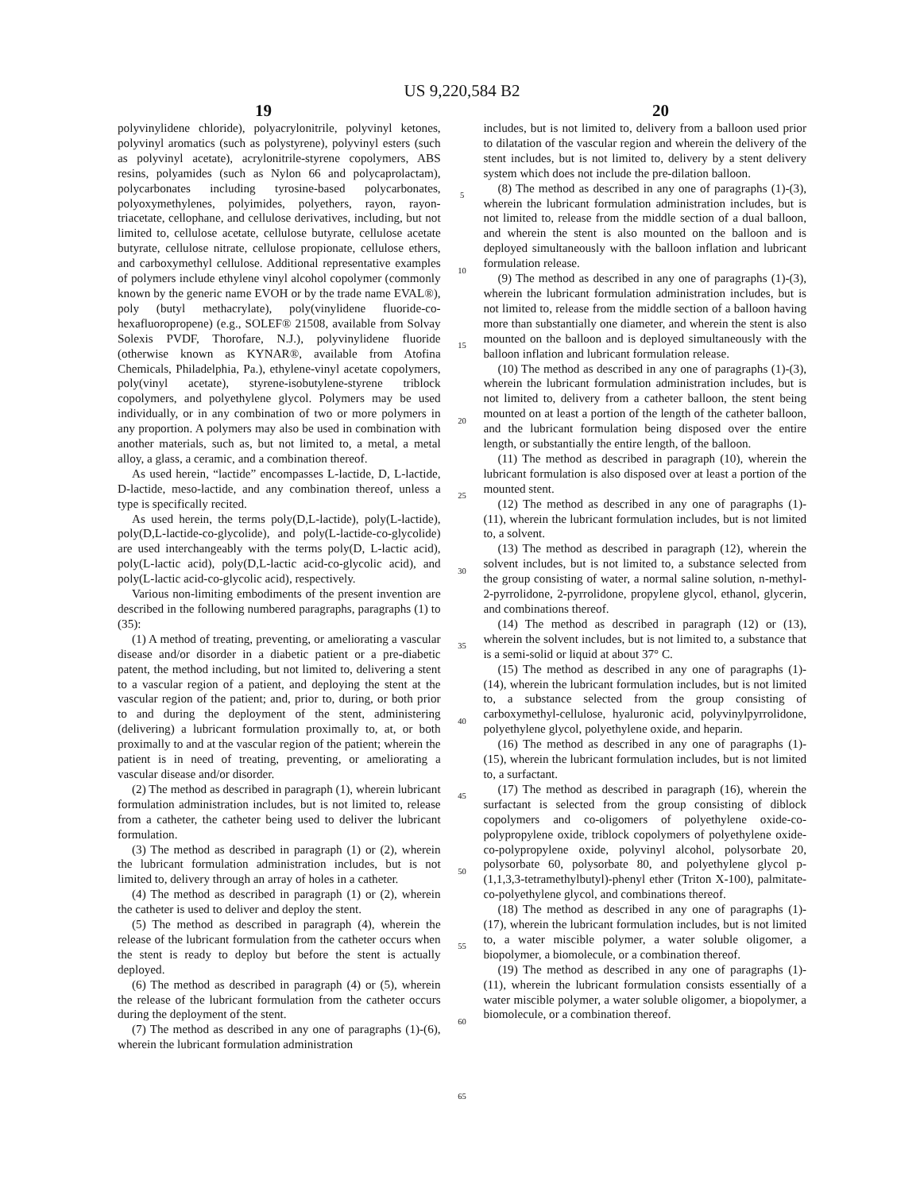US 9,220,584 B2
19 20
polyvinylidene chloride), polyacrylonitrile, polyvinyl ketones, polyvinyl aromatics (such as polystyrene), polyvinyl esters (such as polyvinyl acetate), acrylonitrile-styrene copolymers, ABS resins, polyamides (such as Nylon 66 and polycaprolactam), polycarbonates including tyrosine-based polycarbonates, polyoxymethylenes, polyimides, polyethers, rayon, rayon-triacetate, cellophane, and cellulose derivatives, including, but not limited to, cellulose acetate, cellulose butyrate, cellulose acetate butyrate, cellulose nitrate, cellulose propionate, cellulose ethers, and carboxymethyl cellulose. Additional representative examples of polymers include ethylene vinyl alcohol copolymer (commonly known by the generic name EVOH or by the trade name EVAL®), poly (butyl methacrylate), poly(vinylidene fluoride-co-hexafluoropropene) (e.g., SOLEF® 21508, available from Solvay Solexis PVDF, Thorofare, N.J.), polyvinylidene fluoride (otherwise known as KYNAR®, available from Atofina Chemicals, Philadelphia, Pa.), ethylene-vinyl acetate copolymers, poly(vinyl acetate), styrene-isobutylene-styrene triblock copolymers, and polyethylene glycol. Polymers may be used individually, or in any combination of two or more polymers in any proportion. A polymers may also be used in combination with another materials, such as, but not limited to, a metal, a metal alloy, a glass, a ceramic, and a combination thereof.
As used herein, “lactide” encompasses L-lactide, D, L-lactide, D-lactide, meso-lactide, and any combination thereof, unless a type is specifically recited.
As used herein, the terms poly(D,L-lactide), poly(L-lactide), poly(D,L-lactide-co-glycolide), and poly(L-lactide-co-glycolide) are used interchangeably with the terms poly(D, L-lactic acid), poly(L-lactic acid), poly(D,L-lactic acid-co-glycolic acid), and poly(L-lactic acid-co-glycolic acid), respectively.
Various non-limiting embodiments of the present invention are described in the following numbered paragraphs, paragraphs (1) to (35):
(1) A method of treating, preventing, or ameliorating a vascular disease and/or disorder in a diabetic patient or a pre-diabetic patent, the method including, but not limited to, delivering a stent to a vascular region of a patient, and deploying the stent at the vascular region of the patient; and, prior to, during, or both prior to and during the deployment of the stent, administering (delivering) a lubricant formulation proximally to, at, or both proximally to and at the vascular region of the patient; wherein the patient is in need of treating, preventing, or ameliorating a vascular disease and/or disorder.
(2) The method as described in paragraph (1), wherein lubricant formulation administration includes, but is not limited to, release from a catheter, the catheter being used to deliver the lubricant formulation.
(3) The method as described in paragraph (1) or (2), wherein the lubricant formulation administration includes, but is not limited to, delivery through an array of holes in a catheter.
(4) The method as described in paragraph (1) or (2), wherein the catheter is used to deliver and deploy the stent.
(5) The method as described in paragraph (4), wherein the release of the lubricant formulation from the catheter occurs when the stent is ready to deploy but before the stent is actually deployed.
(6) The method as described in paragraph (4) or (5), wherein the release of the lubricant formulation from the catheter occurs during the deployment of the stent.
(7) The method as described in any one of paragraphs (1)-(6), wherein the lubricant formulation administration
5
10
15
20
25
30
35
40
45
50
55
60
65
includes, but is not limited to, delivery from a balloon used prior to dilatation of the vascular region and wherein the delivery of the stent includes, but is not limited to, delivery by a stent delivery system which does not include the pre-dilation balloon.
(8) The method as described in any one of paragraphs (1)-(3), wherein the lubricant formulation administration includes, but is not limited to, release from the middle section of a dual balloon, and wherein the stent is also mounted on the balloon and is deployed simultaneously with the balloon inflation and lubricant formulation release.
(9) The method as described in any one of paragraphs (1)-(3), wherein the lubricant formulation administration includes, but is not limited to, release from the middle section of a balloon having more than substantially one diameter, and wherein the stent is also mounted on the balloon and is deployed simultaneously with the balloon inflation and lubricant formulation release.
(10) The method as described in any one of paragraphs (1)-(3), wherein the lubricant formulation administration includes, but is not limited to, delivery from a catheter balloon, the stent being mounted on at least a portion of the length of the catheter balloon, and the lubricant formulation being disposed over the entire length, or substantially the entire length, of the balloon.
(11) The method as described in paragraph (10), wherein the lubricant formulation is also disposed over at least a portion of the mounted stent.
(12) The method as described in any one of paragraphs (1)-(11), wherein the lubricant formulation includes, but is not limited to, a solvent.
(13) The method as described in paragraph (12), wherein the solvent includes, but is not limited to, a substance selected from the group consisting of water, a normal saline solution, n-methyl-2-pyrrolidone, 2-pyrrolidone, propylene glycol, ethanol, glycerin, and combinations thereof.
(14) The method as described in paragraph (12) or (13), wherein the solvent includes, but is not limited to, a substance that is a semi-solid or liquid at about 37° C.
(15) The method as described in any one of paragraphs (1)-(14), wherein the lubricant formulation includes, but is not limited to, a substance selected from the group consisting of carboxymethyl-cellulose, hyaluronic acid, polyvinylpyrrolidone, polyethylene glycol, polyethylene oxide, and heparin.
(16) The method as described in any one of paragraphs (1)-(15), wherein the lubricant formulation includes, but is not limited to, a surfactant.
(17) The method as described in paragraph (16), wherein the surfactant is selected from the group consisting of diblock copolymers and co-oligomers of polyethylene oxide-co-polypropylene oxide, triblock copolymers of polyethylene oxide-co-polypropylene oxide, polyvinyl alcohol, polysorbate 20, polysorbate 60, polysorbate 80, and polyethylene glycol p-(1,1,3,3-tetramethylbutyl)-phenyl ether (Triton X-100), palmitate-co-polyethylene glycol, and combinations thereof.
(18) The method as described in any one of paragraphs (1)-(17), wherein the lubricant formulation includes, but is not limited to, a water miscible polymer, a water soluble oligomer, a biopolymer, a biomolecule, or a combination thereof.
(19) The method as described in any one of paragraphs (1)-(11), wherein the lubricant formulation consists essentially of a water miscible polymer, a water soluble oligomer, a biopolymer, a biomolecule, or a combination thereof.